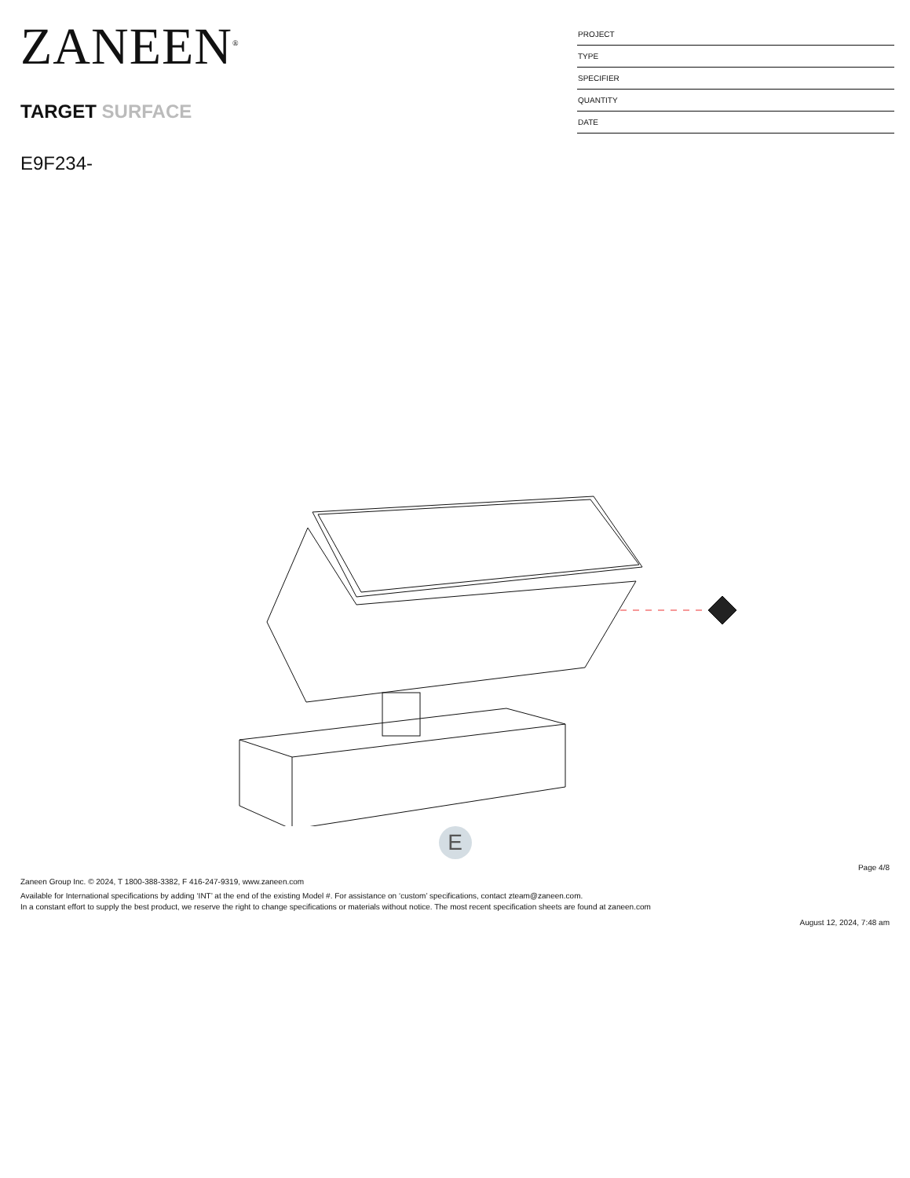ZANEEN<sup>®</sup>
TARGET SURFACE
E9F234-
PROJECT
TYPE
SPECIFIER
QUANTITY
DATE
E
Page 4/8
Zaneen Group Inc. © 2024, T 1800-388-3382, F 416-247-9319, www.zaneen.com
Available for International specifications by adding ‘INT’ at the end of the existing Model #. For assistance on ‘custom’ specifications, contact zteam@zaneen.com.
In a constant effort to supply the best product, we reserve the right to change specifications or materials without notice. The most recent specification sheets are found at zaneen.com
August 12, 2024, 7:48 am